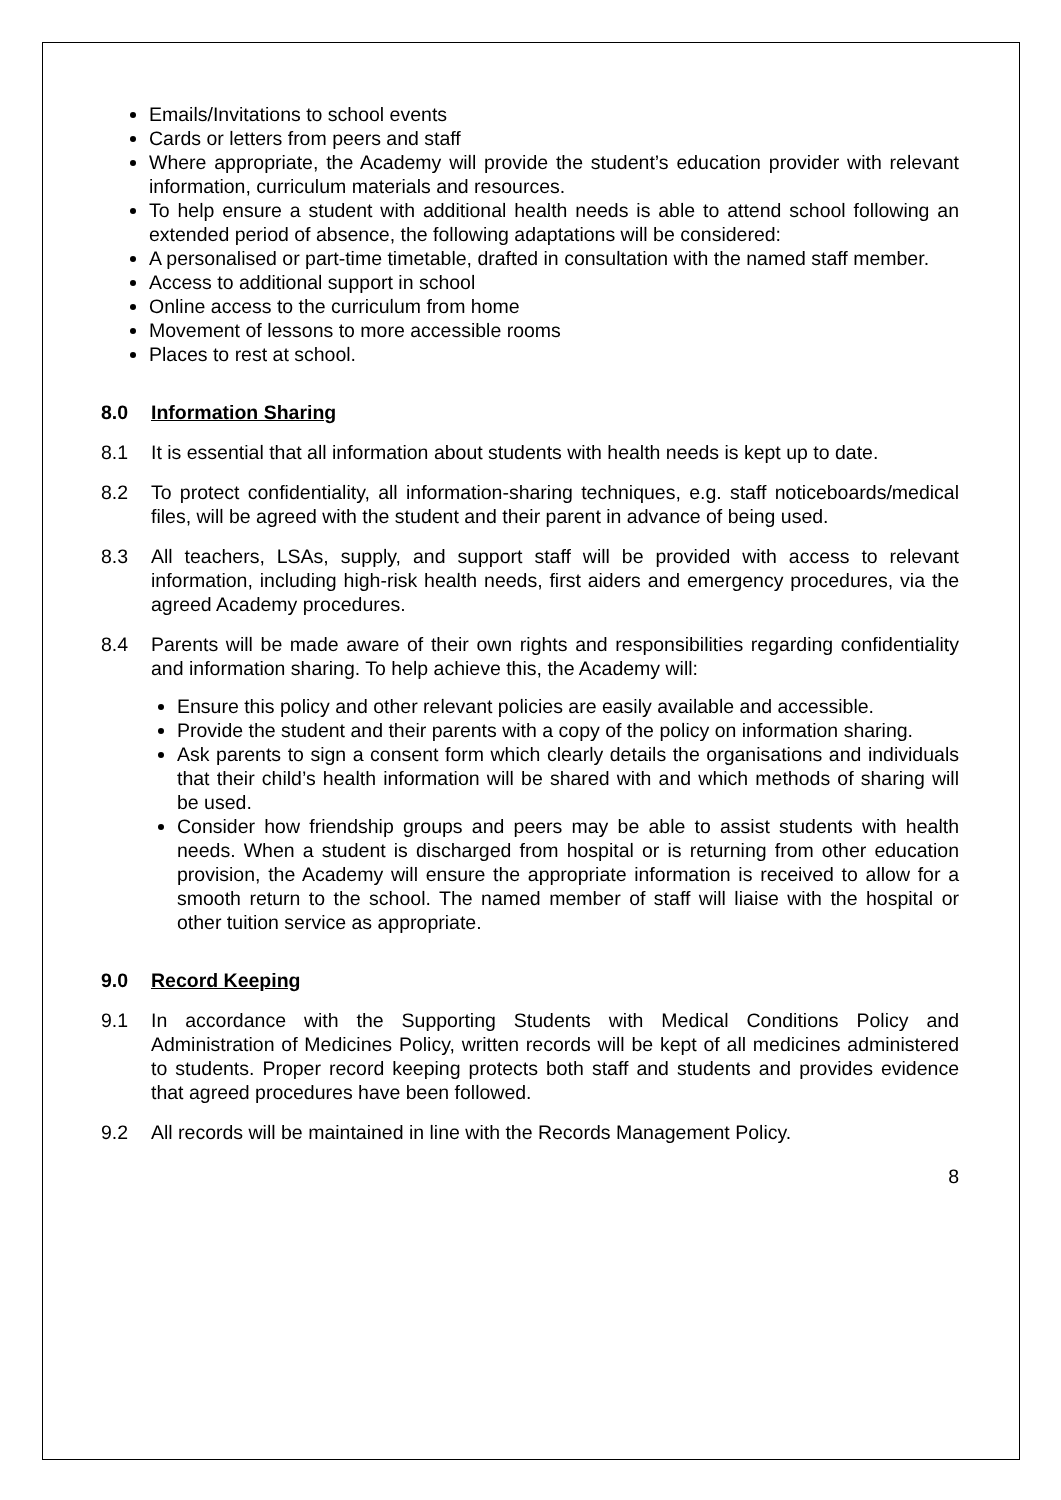Emails/Invitations to school events
Cards or letters from peers and staff
Where appropriate, the Academy will provide the student’s education provider with relevant information, curriculum materials and resources.
To help ensure a student with additional health needs is able to attend school following an extended period of absence, the following adaptations will be considered:
A personalised or part-time timetable, drafted in consultation with the named staff member.
Access to additional support in school
Online access to the curriculum from home
Movement of lessons to more accessible rooms
Places to rest at school.
8.0 Information Sharing
8.1 It is essential that all information about students with health needs is kept up to date.
8.2 To protect confidentiality, all information-sharing techniques, e.g. staff noticeboards/medical files, will be agreed with the student and their parent in advance of being used.
8.3 All teachers, LSAs, supply, and support staff will be provided with access to relevant information, including high-risk health needs, first aiders and emergency procedures, via the agreed Academy procedures.
8.4 Parents will be made aware of their own rights and responsibilities regarding confidentiality and information sharing. To help achieve this, the Academy will:
Ensure this policy and other relevant policies are easily available and accessible.
Provide the student and their parents with a copy of the policy on information sharing.
Ask parents to sign a consent form which clearly details the organisations and individuals that their child’s health information will be shared with and which methods of sharing will be used.
Consider how friendship groups and peers may be able to assist students with health needs. When a student is discharged from hospital or is returning from other education provision, the Academy will ensure the appropriate information is received to allow for a smooth return to the school. The named member of staff will liaise with the hospital or other tuition service as appropriate.
9.0 Record Keeping
9.1 In accordance with the Supporting Students with Medical Conditions Policy and Administration of Medicines Policy, written records will be kept of all medicines administered to students. Proper record keeping protects both staff and students and provides evidence that agreed procedures have been followed.
9.2 All records will be maintained in line with the Records Management Policy.
8